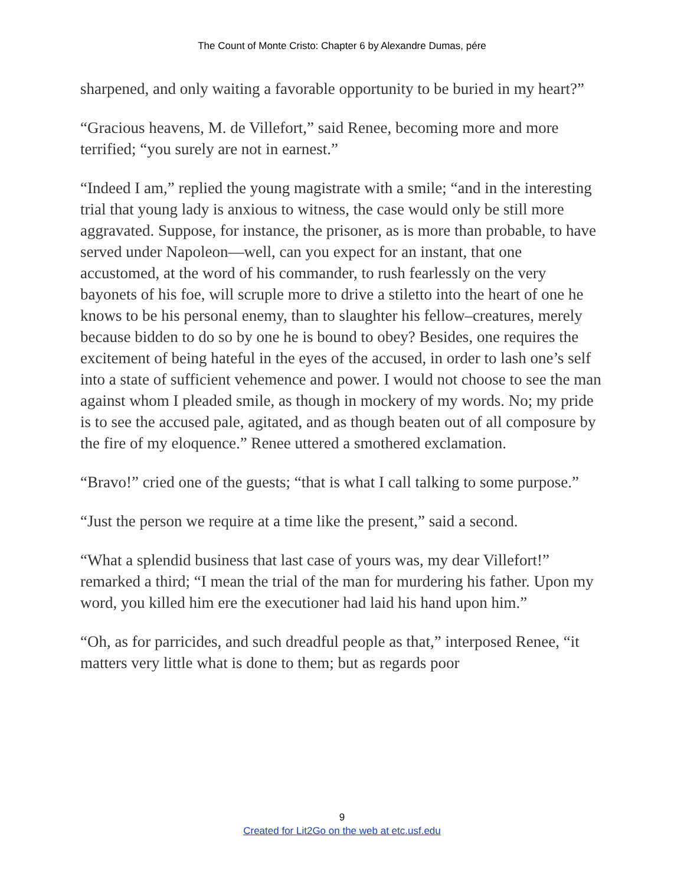The Count of Monte Cristo: Chapter 6 by Alexandre Dumas, pére
sharpened, and only waiting a favorable opportunity to be buried in my heart?”
“Gracious heavens, M. de Villefort,” said Renee, becoming more and more terrified; “you surely are not in earnest.”
“Indeed I am,” replied the young magistrate with a smile; “and in the interesting trial that young lady is anxious to witness, the case would only be still more aggravated. Suppose, for instance, the prisoner, as is more than probable, to have served under Napoleon—well, can you expect for an instant, that one accustomed, at the word of his commander, to rush fearlessly on the very bayonets of his foe, will scruple more to drive a stiletto into the heart of one he knows to be his personal enemy, than to slaughter his fellow–creatures, merely because bidden to do so by one he is bound to obey? Besides, one requires the excitement of being hateful in the eyes of the accused, in order to lash one’s self into a state of sufficient vehemence and power. I would not choose to see the man against whom I pleaded smile, as though in mockery of my words. No; my pride is to see the accused pale, agitated, and as though beaten out of all composure by the fire of my eloquence.” Renee uttered a smothered exclamation.
“Bravo!” cried one of the guests; “that is what I call talking to some purpose.”
“Just the person we require at a time like the present,” said a second.
“What a splendid business that last case of yours was, my dear Villefort!” remarked a third; “I mean the trial of the man for murdering his father. Upon my word, you killed him ere the executioner had laid his hand upon him.”
“Oh, as for parricides, and such dreadful people as that,” interposed Renee, “it matters very little what is done to them; but as regards poor
9
Created for Lit2Go on the web at etc.usf.edu